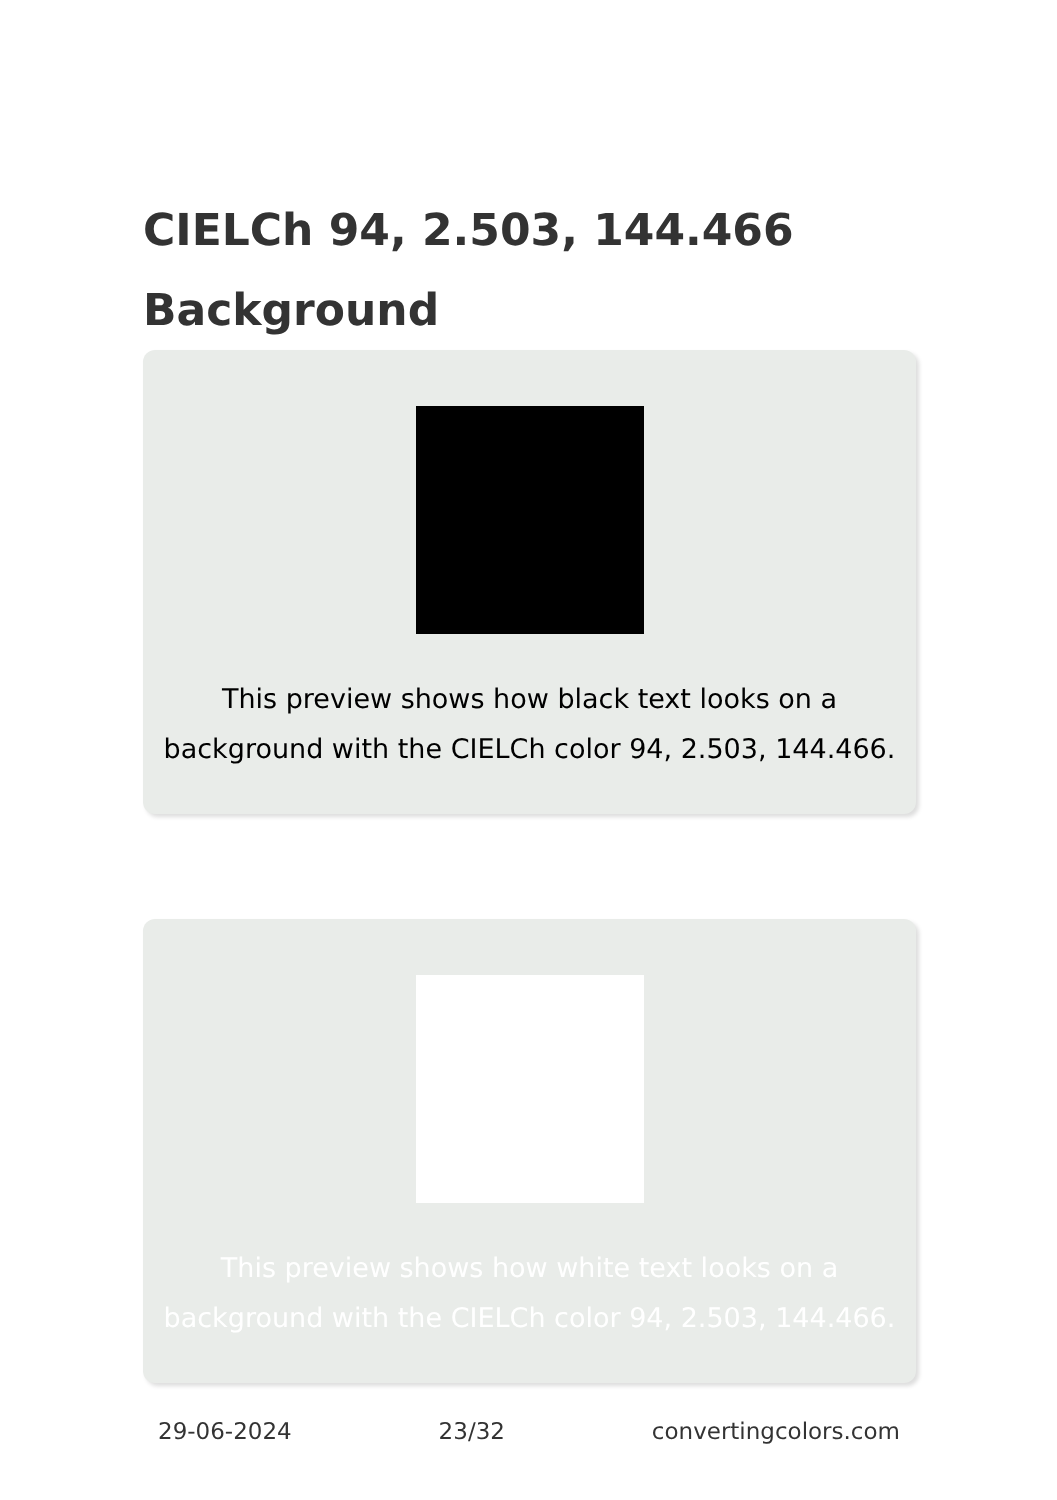CIELCh 94, 2.503, 144.466
Background
This preview shows how black text looks on a
background with the CIELCh color 94, 2.503, 144.466.
This preview shows how white text looks on a
background with the CIELCh color 94, 2.503, 144.466.
29-06-2024 23/32 convertingcolors.com